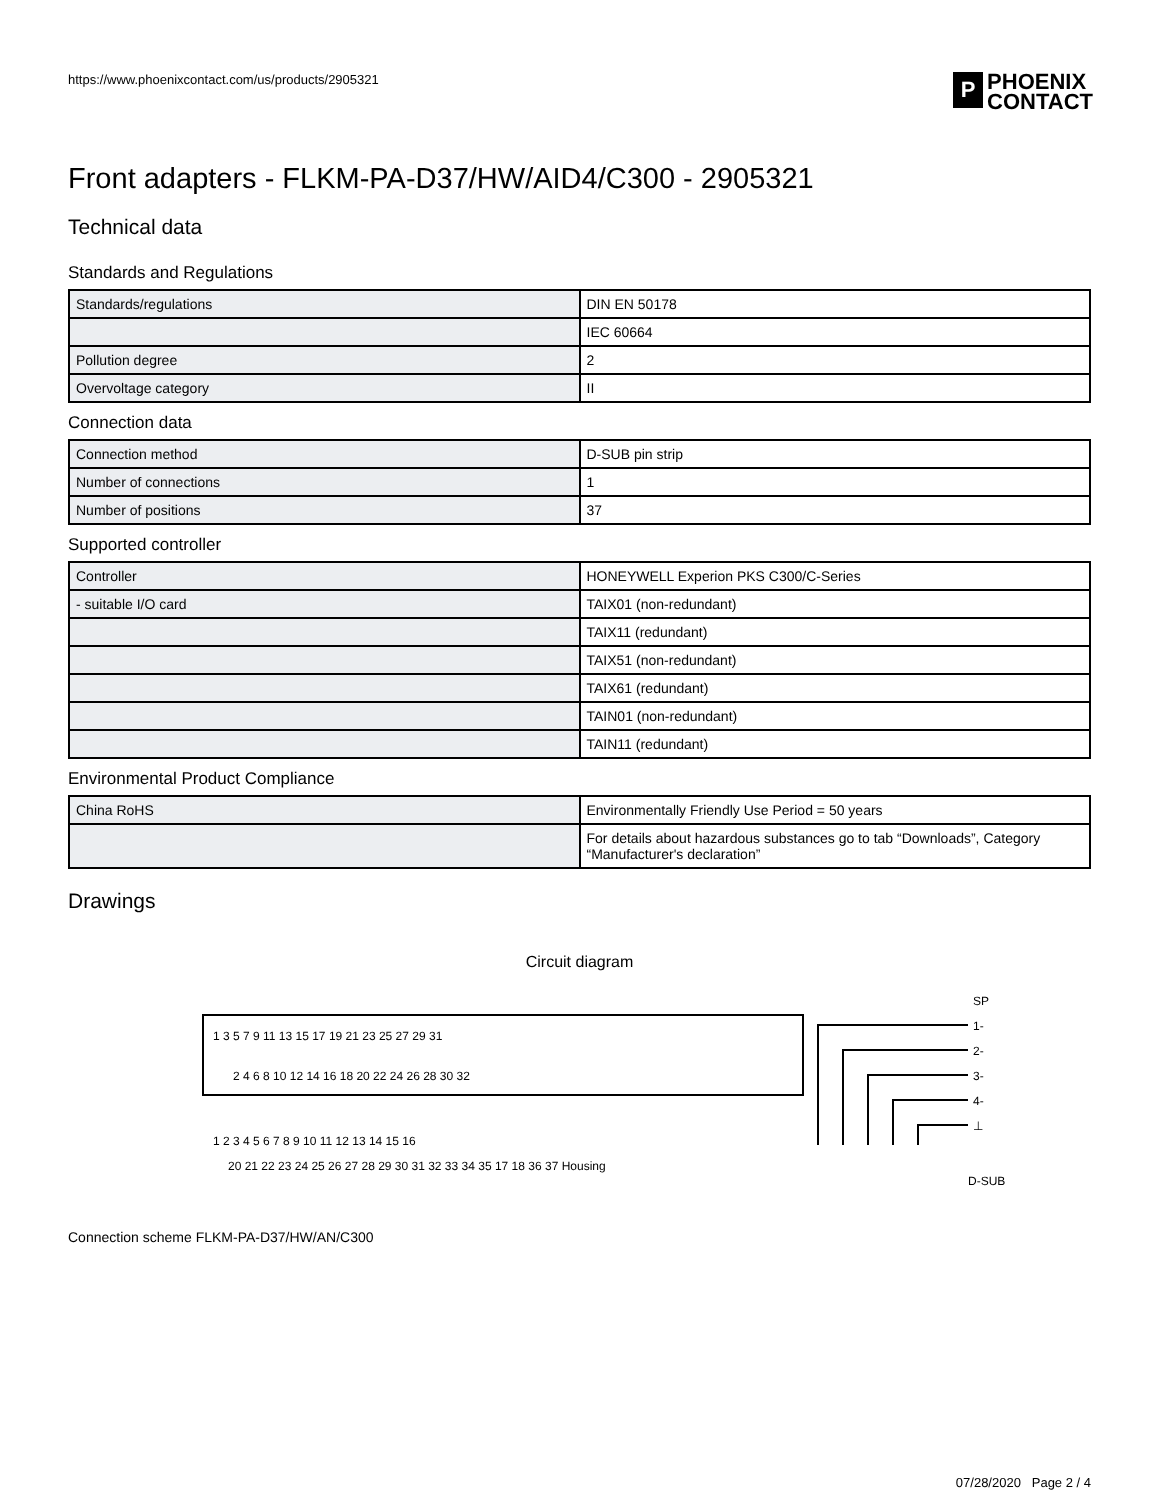https://www.phoenixcontact.com/us/products/2905321
P
PHOENIX
CONTACT
Front adapters - FLKM-PA-D37/HW/AID4/C300 - 2905321
Technical data
Standards and Regulations
| Standards/regulations | DIN EN 50178 |
| | IEC 60664 |
| Pollution degree | 2 |
| Overvoltage category | II |
Connection data
| Connection method | D-SUB pin strip |
| Number of connections | 1 |
| Number of positions | 37 |
Supported controller
| Controller | HONEYWELL Experion PKS C300/C-Series |
| - suitable I/O card | TAIX01 (non-redundant) |
| | TAIX11 (redundant) |
| | TAIX51 (non-redundant) |
| | TAIX61 (redundant) |
| | TAIN01 (non-redundant) |
| | TAIN11 (redundant) |
Environmental Product Compliance
| China RoHS | Environmentally Friendly Use Period = 50 years |
| | For details about hazardous substances go to tab “Downloads”, Category “Manufacturer's declaration” |
Drawings
Circuit diagram
1 3 5 7 9 11 13 15 17 19 21 23 25 27 29 31
2 4 6 8 10 12 14 16 18 20 22 24 26 28 30 32
1 2 3 4 5 6 7 8 9 10 11 12 13 14 15 16
20 21 22 23 24 25 26 27 28 29 30 31 32 33 34 35 17 18 36 37 Housing
D-SUB
SP
1-
2-
3-
4-
⊥
Connection scheme FLKM-PA-D37/HW/AN/C300
07/28/2020 Page 2 / 4